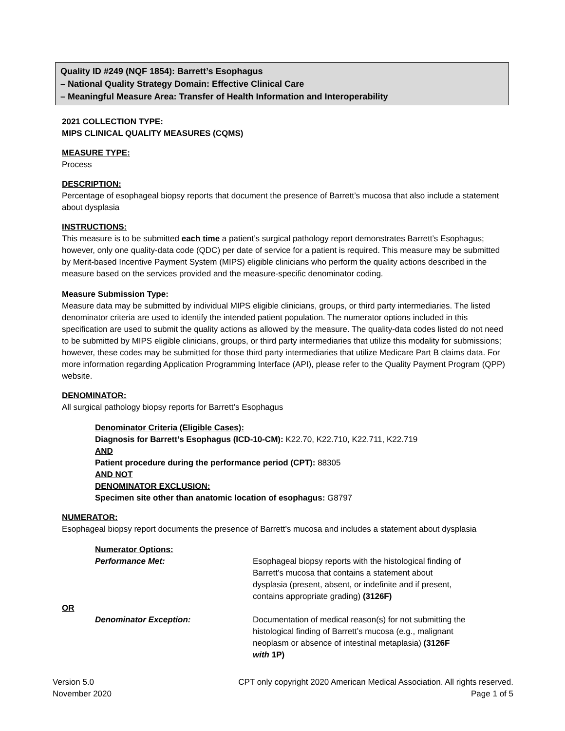Quality ID #249 (NQF 1854): Barrett’s Esophagus
– National Quality Strategy Domain: Effective Clinical Care
– Meaningful Measure Area: Transfer of Health Information and Interoperability
2021 COLLECTION TYPE:
MIPS CLINICAL QUALITY MEASURES (CQMS)
MEASURE TYPE:
Process
DESCRIPTION:
Percentage of esophageal biopsy reports that document the presence of Barrett’s mucosa that also include a statement about dysplasia
INSTRUCTIONS:
This measure is to be submitted each time a patient’s surgical pathology report demonstrates Barrett’s Esophagus; however, only one quality-data code (QDC) per date of service for a patient is required. This measure may be submitted by Merit-based Incentive Payment System (MIPS) eligible clinicians who perform the quality actions described in the measure based on the services provided and the measure-specific denominator coding.
Measure Submission Type:
Measure data may be submitted by individual MIPS eligible clinicians, groups, or third party intermediaries. The listed denominator criteria are used to identify the intended patient population. The numerator options included in this specification are used to submit the quality actions as allowed by the measure. The quality-data codes listed do not need to be submitted by MIPS eligible clinicians, groups, or third party intermediaries that utilize this modality for submissions; however, these codes may be submitted for those third party intermediaries that utilize Medicare Part B claims data. For more information regarding Application Programming Interface (API), please refer to the Quality Payment Program (QPP) website.
DENOMINATOR:
All surgical pathology biopsy reports for Barrett’s Esophagus
Denominator Criteria (Eligible Cases):
Diagnosis for Barrett’s Esophagus (ICD-10-CM): K22.70, K22.710, K22.711, K22.719
AND
Patient procedure during the performance period (CPT): 88305
AND NOT
DENOMINATOR EXCLUSION:
Specimen site other than anatomic location of esophagus: G8797
NUMERATOR:
Esophageal biopsy report documents the presence of Barrett’s mucosa and includes a statement about dysplasia
Numerator Options:
Performance Met: Esophageal biopsy reports with the histological finding of Barrett’s mucosa that contains a statement about dysplasia (present, absent, or indefinite and if present, contains appropriate grading) (3126F)
OR
Denominator Exception: Documentation of medical reason(s) for not submitting the histological finding of Barrett’s mucosa (e.g., malignant neoplasm or absence of intestinal metaplasia) (3126F with 1P)
Version 5.0
November 2020
CPT only copyright 2020 American Medical Association. All rights reserved.
Page 1 of 5